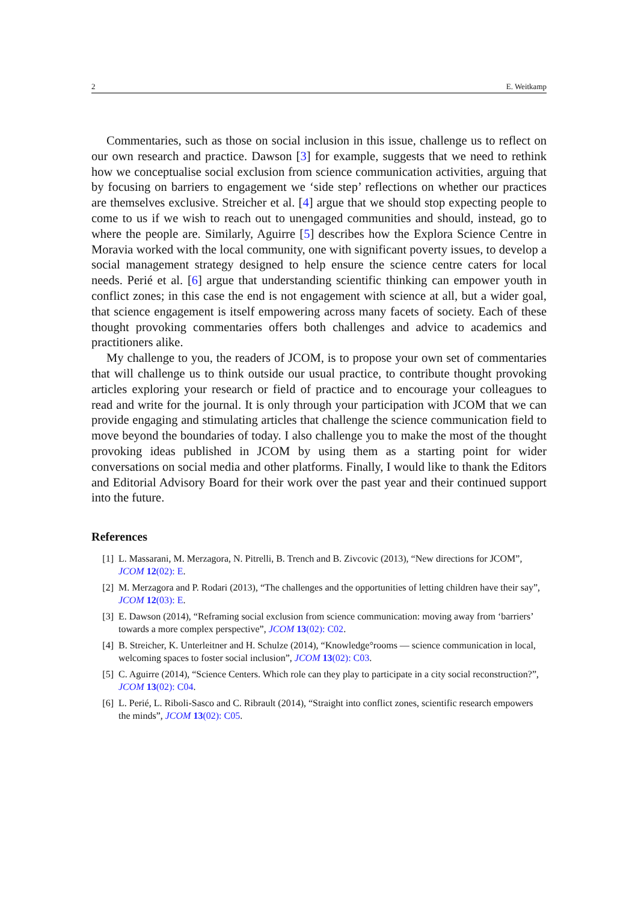2 E. Weitkamp
Commentaries, such as those on social inclusion in this issue, challenge us to reflect on our own research and practice. Dawson [3] for example, suggests that we need to rethink how we conceptualise social exclusion from science communication activities, arguing that by focusing on barriers to engagement we ‘side step’ reflections on whether our practices are themselves exclusive. Streicher et al. [4] argue that we should stop expecting people to come to us if we wish to reach out to unengaged communities and should, instead, go to where the people are. Similarly, Aguirre [5] describes how the Explora Science Centre in Moravia worked with the local community, one with significant poverty issues, to develop a social management strategy designed to help ensure the science centre caters for local needs. Perié et al. [6] argue that understanding scientific thinking can empower youth in conflict zones; in this case the end is not engagement with science at all, but a wider goal, that science engagement is itself empowering across many facets of society. Each of these thought provoking commentaries offers both challenges and advice to academics and practitioners alike.
My challenge to you, the readers of JCOM, is to propose your own set of commentaries that will challenge us to think outside our usual practice, to contribute thought provoking articles exploring your research or field of practice and to encourage your colleagues to read and write for the journal. It is only through your participation with JCOM that we can provide engaging and stimulating articles that challenge the science communication field to move beyond the boundaries of today. I also challenge you to make the most of the thought provoking ideas published in JCOM by using them as a starting point for wider conversations on social media and other platforms. Finally, I would like to thank the Editors and Editorial Advisory Board for their work over the past year and their continued support into the future.
References
[1] L. Massarani, M. Merzagora, N. Pitrelli, B. Trench and B. Zivcovic (2013), “New directions for JCOM”, JCOM 12(02): E.
[2] M. Merzagora and P. Rodari (2013), “The challenges and the opportunities of letting children have their say”, JCOM 12(03): E.
[3] E. Dawson (2014), “Reframing social exclusion from science communication: moving away from ‘barriers’ towards a more complex perspective”, JCOM 13(02): C02.
[4] B. Streicher, K. Unterleitner and H. Schulze (2014), “Knowledge°rooms — science communication in local, welcoming spaces to foster social inclusion”, JCOM 13(02): C03.
[5] C. Aguirre (2014), “Science Centers. Which role can they play to participate in a city social reconstruction?”, JCOM 13(02): C04.
[6] L. Perié, L. Riboli-Sasco and C. Ribrault (2014), “Straight into conflict zones, scientific research empowers the minds”, JCOM 13(02): C05.